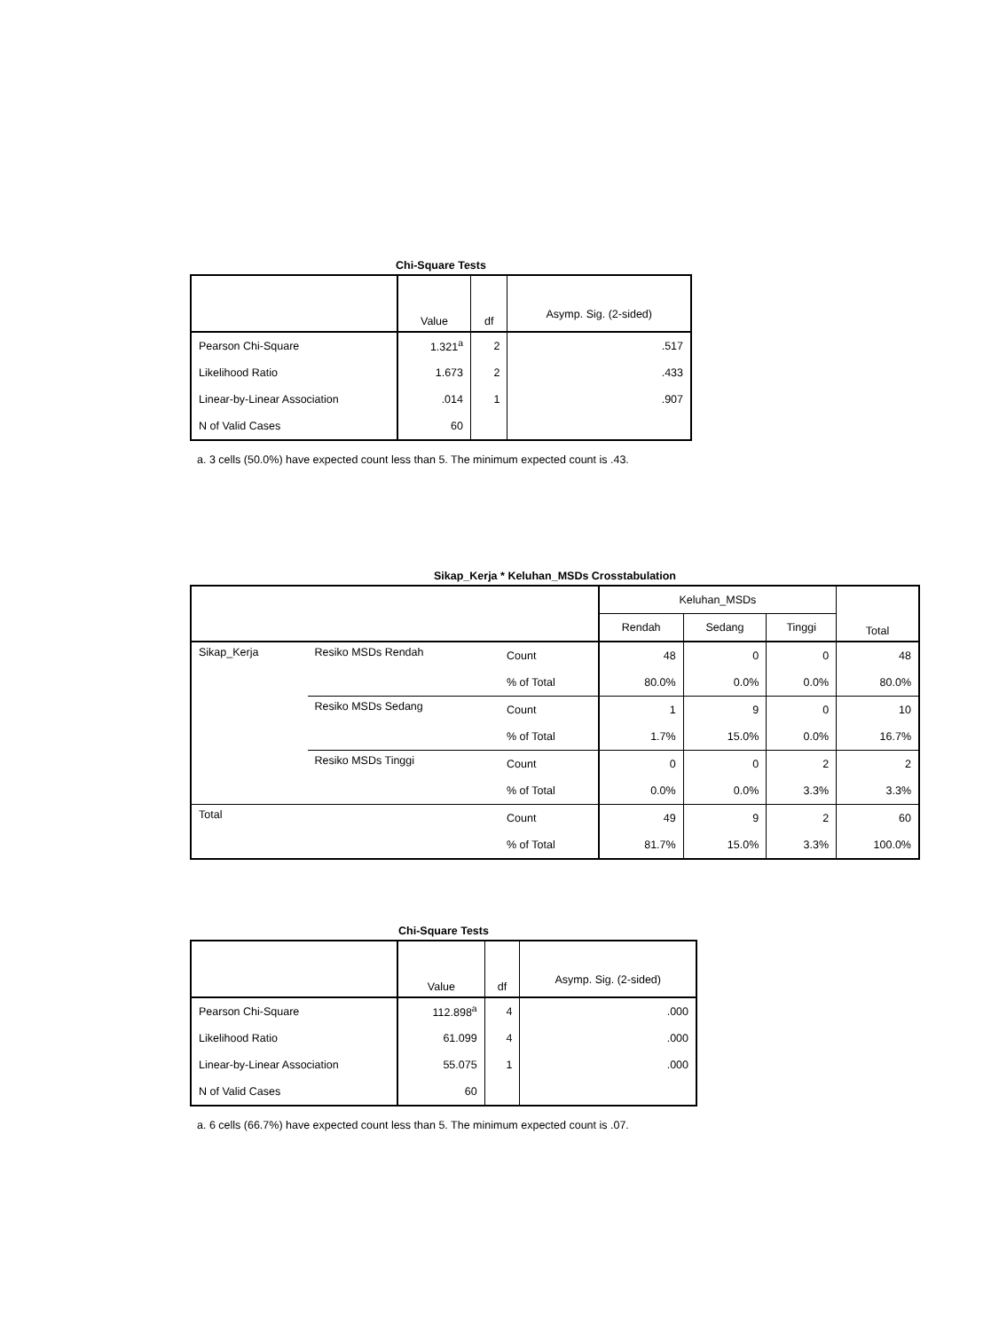Chi-Square Tests
| | Value | df | Asymp. Sig. (2-sided) |
| --- | --- | --- | --- |
| Pearson Chi-Square | 1.321<sup>a</sup> | 2 | .517 |
| Likelihood Ratio | 1.673 | 2 | .433 |
| Linear-by-Linear Association | .014 | 1 | .907 |
| N of Valid Cases | 60 | | |
a. 3 cells (50.0%) have expected count less than 5. The minimum expected count is .43.
Sikap_Kerja * Keluhan_MSDs Crosstabulation
| | | | Keluhan_MSDs | | | Total |
| | | | Rendah | Sedang | Tinggi | |
| Sikap_Kerja | Resiko MSDs Rendah | Count | 48 | 0 | 0 | 48 |
| | | % of Total | 80.0% | 0.0% | 0.0% | 80.0% |
| | Resiko MSDs Sedang | Count | 1 | 9 | 0 | 10 |
| | | % of Total | 1.7% | 15.0% | 0.0% | 16.7% |
| | Resiko MSDs Tinggi | Count | 0 | 0 | 2 | 2 |
| | | % of Total | 0.0% | 0.0% | 3.3% | 3.3% |
| Total | | Count | 49 | 9 | 2 | 60 |
| | | % of Total | 81.7% | 15.0% | 3.3% | 100.0% |
Chi-Square Tests
| | Value | df | Asymp. Sig. (2-sided) |
| --- | --- | --- | --- |
| Pearson Chi-Square | 112.898<sup>a</sup> | 4 | .000 |
| Likelihood Ratio | 61.099 | 4 | .000 |
| Linear-by-Linear Association | 55.075 | 1 | .000 |
| N of Valid Cases | 60 | | |
a. 6 cells (66.7%) have expected count less than 5. The minimum expected count is .07.